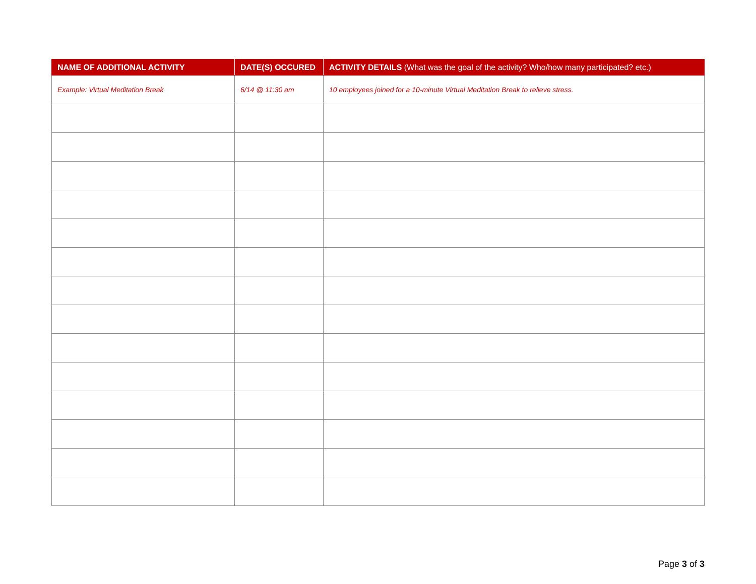| NAME OF ADDITIONAL ACTIVITY | DATE(S) OCCURED | ACTIVITY DETAILS (What was the goal of the activity? Who/how many participated? etc.) |
| --- | --- | --- |
| Example: Virtual Meditation Break | 6/14 @ 11:30 am | 10 employees joined for a 10-minute Virtual Meditation Break to relieve stress. |
Page 3 of 3